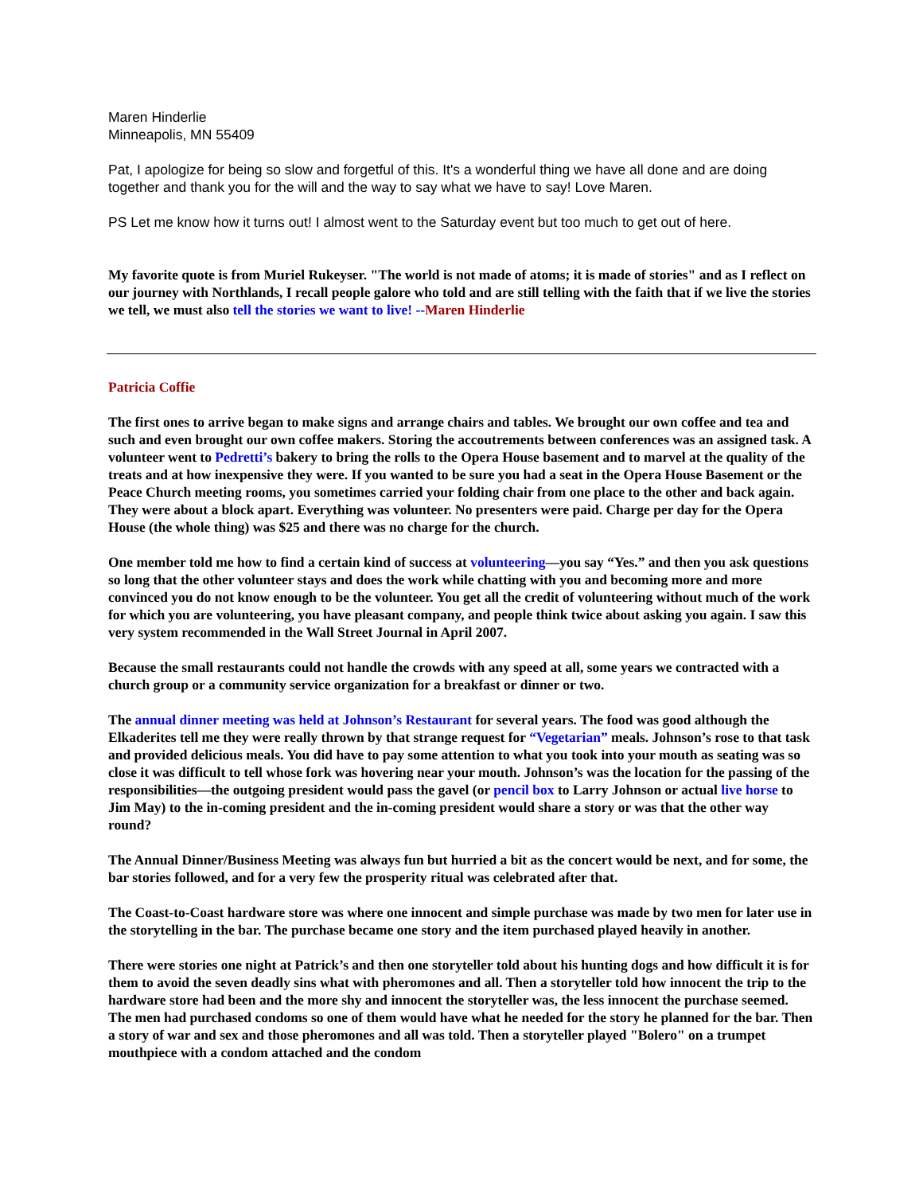Maren Hinderlie
Minneapolis, MN 55409
Pat, I apologize for being so slow and forgetful of this. It's a wonderful thing we have all done and are doing together and thank you for the will and the way to say what we have to say! Love Maren.
PS Let me know how it turns out! I almost went to the Saturday event but too much to get out of here.
My favorite quote is from Muriel Rukeyser. "The world is not made of atoms; it is made of stories" and as I reflect on our journey with Northlands, I recall people galore who told and are still telling with the faith that if we live the stories we tell, we must also tell the stories we want to live! --Maren Hinderlie
Patricia Coffie
The first ones to arrive began to make signs and arrange chairs and tables. We brought our own coffee and tea and such and even brought our own coffee makers. Storing the accoutrements between conferences was an assigned task. A volunteer went to Pedretti’s bakery to bring the rolls to the Opera House basement and to marvel at the quality of the treats and at how inexpensive they were. If you wanted to be sure you had a seat in the Opera House Basement or the Peace Church meeting rooms, you sometimes carried your folding chair from one place to the other and back again. They were about a block apart. Everything was volunteer. No presenters were paid. Charge per day for the Opera House (the whole thing) was $25 and there was no charge for the church.
One member told me how to find a certain kind of success at volunteering—you say “Yes.” and then you ask questions so long that the other volunteer stays and does the work while chatting with you and becoming more and more convinced you do not know enough to be the volunteer. You get all the credit of volunteering without much of the work for which you are volunteering, you have pleasant company, and people think twice about asking you again. I saw this very system recommended in the Wall Street Journal in April 2007.
Because the small restaurants could not handle the crowds with any speed at all, some years we contracted with a church group or a community service organization for a breakfast or dinner or two.
The annual dinner meeting was held at Johnson’s Restaurant for several years. The food was good although the Elkaderites tell me they were really thrown by that strange request for “Vegetarian” meals. Johnson’s rose to that task and provided delicious meals. You did have to pay some attention to what you took into your mouth as seating was so close it was difficult to tell whose fork was hovering near your mouth. Johnson’s was the location for the passing of the responsibilities—the outgoing president would pass the gavel (or pencil box to Larry Johnson or actual live horse to Jim May) to the in-coming president and the in-coming president would share a story or was that the other way round?
The Annual Dinner/Business Meeting was always fun but hurried a bit as the concert would be next, and for some, the bar stories followed, and for a very few the prosperity ritual was celebrated after that.
The Coast-to-Coast hardware store was where one innocent and simple purchase was made by two men for later use in the storytelling in the bar. The purchase became one story and the item purchased played heavily in another.
There were stories one night at Patrick’s and then one storyteller told about his hunting dogs and how difficult it is for them to avoid the seven deadly sins what with pheromones and all. Then a storyteller told how innocent the trip to the hardware store had been and the more shy and innocent the storyteller was, the less innocent the purchase seemed. The men had purchased condoms so one of them would have what he needed for the story he planned for the bar. Then a story of war and sex and those pheromones and all was told. Then a storyteller played "Bolero" on a trumpet mouthpiece with a condom attached and the condom